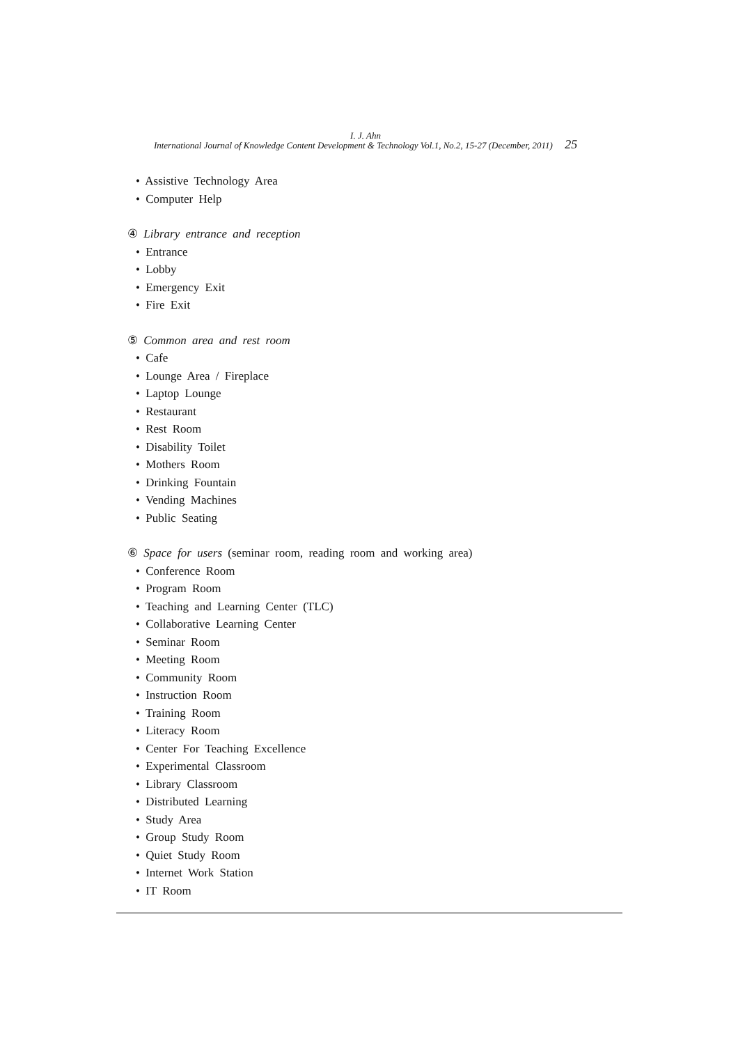I. J. Ahn
International Journal of Knowledge Content Development & Technology Vol.1, No.2, 15-27 (December, 2011) 25
• Assistive Technology Area
• Computer Help
④ Library entrance and reception
• Entrance
• Lobby
• Emergency Exit
• Fire Exit
⑤ Common area and rest room
• Cafe
• Lounge Area / Fireplace
• Laptop Lounge
• Restaurant
• Rest Room
• Disability Toilet
• Mothers Room
• Drinking Fountain
• Vending Machines
• Public Seating
⑥ Space for users (seminar room, reading room and working area)
• Conference Room
• Program Room
• Teaching and Learning Center (TLC)
• Collaborative Learning Center
• Seminar Room
• Meeting Room
• Community Room
• Instruction Room
• Training Room
• Literacy Room
• Center For Teaching Excellence
• Experimental Classroom
• Library Classroom
• Distributed Learning
• Study Area
• Group Study Room
• Quiet Study Room
• Internet Work Station
• IT Room